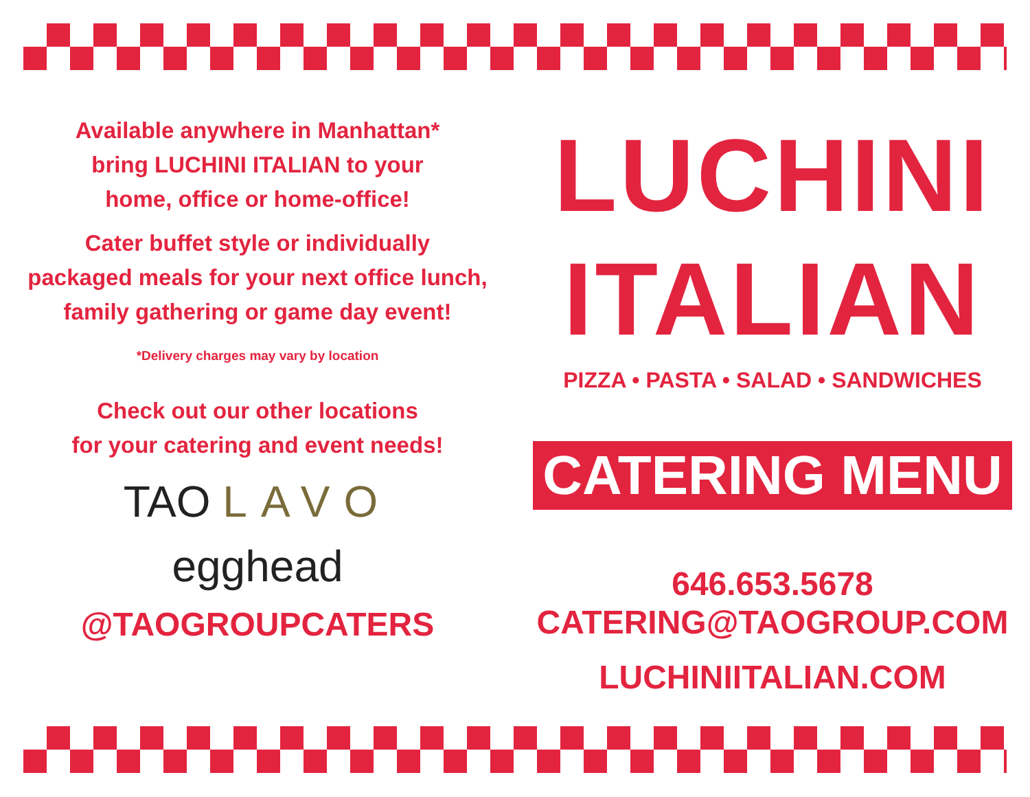Available anywhere in Manhattan*
bring LUCHINI ITALIAN to your
home, office or home-office!
Cater buffet style or individually
packaged meals for your next office lunch,
family gathering or game day event!
*Delivery charges may vary by location
Check out our other locations
for your catering and event needs!
TAO LAVO
egghead
@TAOGROUPCATERS
LUCHINI
ITALIAN
PIZZA • PASTA • SALAD • SANDWICHES
CATERING MENU
646.653.5678
CATERING@TAOGROUP.COM
LUCHINIITALIAN.COM